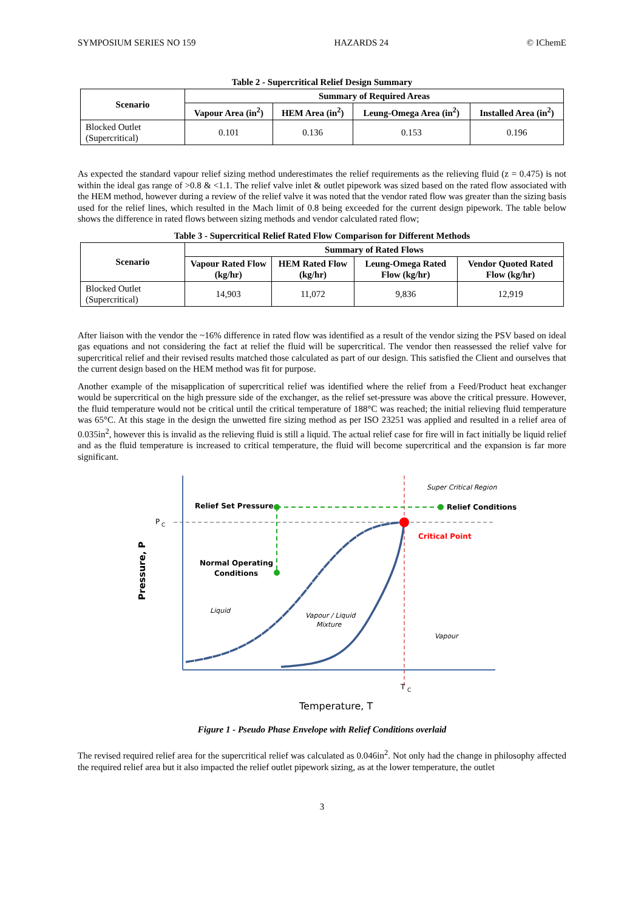SYMPOSIUM SERIES NO 159 HAZARDS 24 © IChemE
Table 2 - Supercritical Relief Design Summary
| Scenario | Summary of Required Areas | | | |
| --- | --- | --- | --- | --- |
| | Vapour Area (in<sup>2</sup>) | HEM Area (in<sup>2</sup>) | Leung-Omega Area (in<sup>2</sup>) | Installed Area (in<sup>2</sup>) |
| Blocked Outlet (Supercritical) | 0.101 | 0.136 | 0.153 | 0.196 |
As expected the standard vapour relief sizing method underestimates the relief requirements as the relieving fluid (z = 0.475) is not within the ideal gas range of >0.8 & <1.1. The relief valve inlet & outlet pipework was sized based on the rated flow associated with the HEM method, however during a review of the relief valve it was noted that the vendor rated flow was greater than the sizing basis used for the relief lines, which resulted in the Mach limit of 0.8 being exceeded for the current design pipework. The table below shows the difference in rated flows between sizing methods and vendor calculated rated flow;
Table 3 - Supercritical Relief Rated Flow Comparison for Different Methods
| Scenario | Summary of Rated Flows | | | |
| --- | --- | --- | --- | --- |
| | Vapour Rated Flow (kg/hr) | HEM Rated Flow (kg/hr) | Leung-Omega Rated Flow (kg/hr) | Vendor Quoted Rated Flow (kg/hr) |
| Blocked Outlet (Supercritical) | 14,903 | 11,072 | 9,836 | 12,919 |
After liaison with the vendor the ~16% difference in rated flow was identified as a result of the vendor sizing the PSV based on ideal gas equations and not considering the fact at relief the fluid will be supercritical. The vendor then reassessed the relief valve for supercritical relief and their revised results matched those calculated as part of our design. This satisfied the Client and ourselves that the current design based on the HEM method was fit for purpose.
Another example of the misapplication of supercritical relief was identified where the relief from a Feed/Product heat exchanger would be supercritical on the high pressure side of the exchanger, as the relief set-pressure was above the critical pressure. However, the fluid temperature would not be critical until the critical temperature of 188°C was reached; the initial relieving fluid temperature was 65°C. At this stage in the design the unwetted fire sizing method as per ISO 23251 was applied and resulted in a relief area of 0.035in<sup>2</sup>, however this is invalid as the relieving fluid is still a liquid. The actual relief case for fire will in fact initially be liquid relief and as the fluid temperature is increased to critical temperature, the fluid will become supercritical and the expansion is far more significant.
Relief Set Pressure
P
C
Normal Operating
Conditions
Liquid
Vapour / Liquid
Mixture
Vapour
Super Critical Region
Relief Conditions
Critical Point
T
C
Temperature, T
Pressure, P
Figure 1 - Pseudo Phase Envelope with Relief Conditions overlaid
The revised required relief area for the supercritical relief was calculated as 0.046in<sup>2</sup>. Not only had the change in philosophy affected the required relief area but it also impacted the relief outlet pipework sizing, as at the lower temperature, the outlet
3